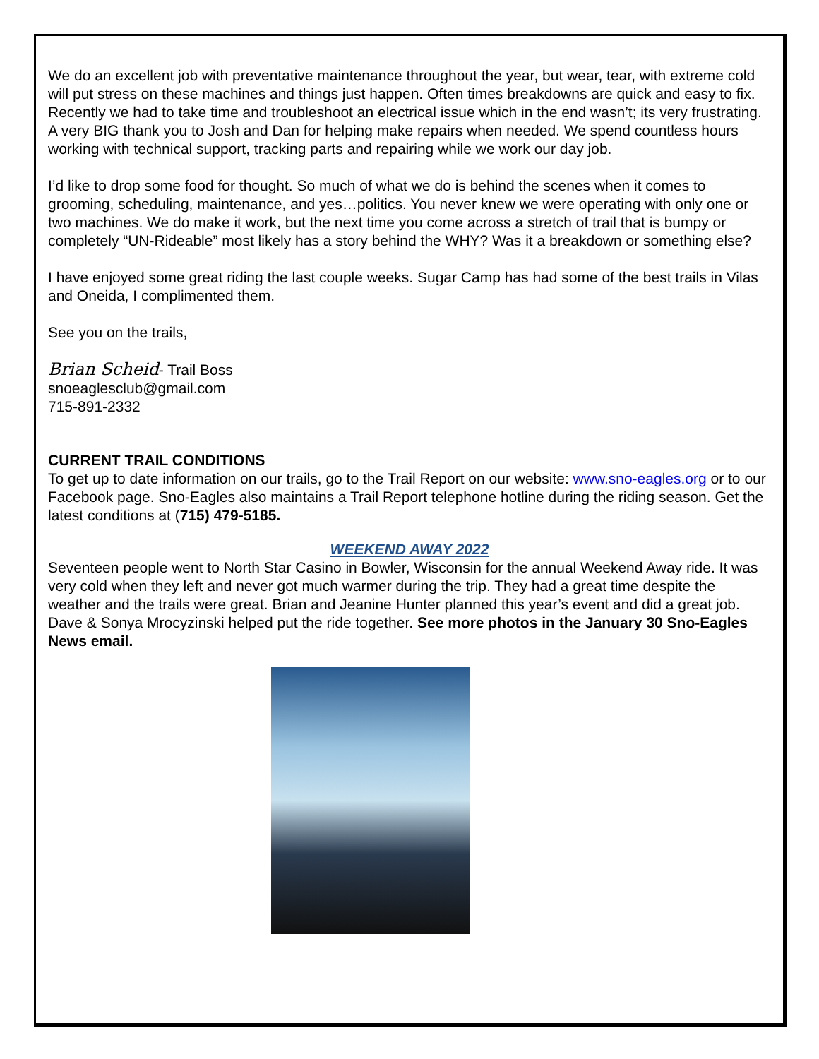We do an excellent job with preventative maintenance throughout the year, but wear, tear, with extreme cold will put stress on these machines and things just happen. Often times breakdowns are quick and easy to fix. Recently we had to take time and troubleshoot an electrical issue which in the end wasn’t; its very frustrating. A very BIG thank you to Josh and Dan for helping make repairs when needed. We spend countless hours working with technical support, tracking parts and repairing while we work our day job.
I’d like to drop some food for thought. So much of what we do is behind the scenes when it comes to grooming, scheduling, maintenance, and yes…politics. You never knew we were operating with only one or two machines. We do make it work, but the next time you come across a stretch of trail that is bumpy or completely “UN-Rideable” most likely has a story behind the WHY? Was it a breakdown or something else?
I have enjoyed some great riding the last couple weeks. Sugar Camp has had some of the best trails in Vilas and Oneida, I complimented them.
See you on the trails,
Brian Scheid- Trail Boss
snoeaglesclub@gmail.com
715-891-2332
CURRENT TRAIL CONDITIONS
To get up to date information on our trails, go to the Trail Report on our website: www.sno-eagles.org or to our Facebook page. Sno-Eagles also maintains a Trail Report telephone hotline during the riding season. Get the latest conditions at (715) 479-5185.
WEEKEND AWAY 2022
Seventeen people went to North Star Casino in Bowler, Wisconsin for the annual Weekend Away ride. It was very cold when they left and never got much warmer during the trip. They had a great time despite the weather and the trails were great. Brian and Jeanine Hunter planned this year’s event and did a great job. Dave & Sonya Mrocyzinski helped put the ride together. See more photos in the January 30 Sno-Eagles News email.